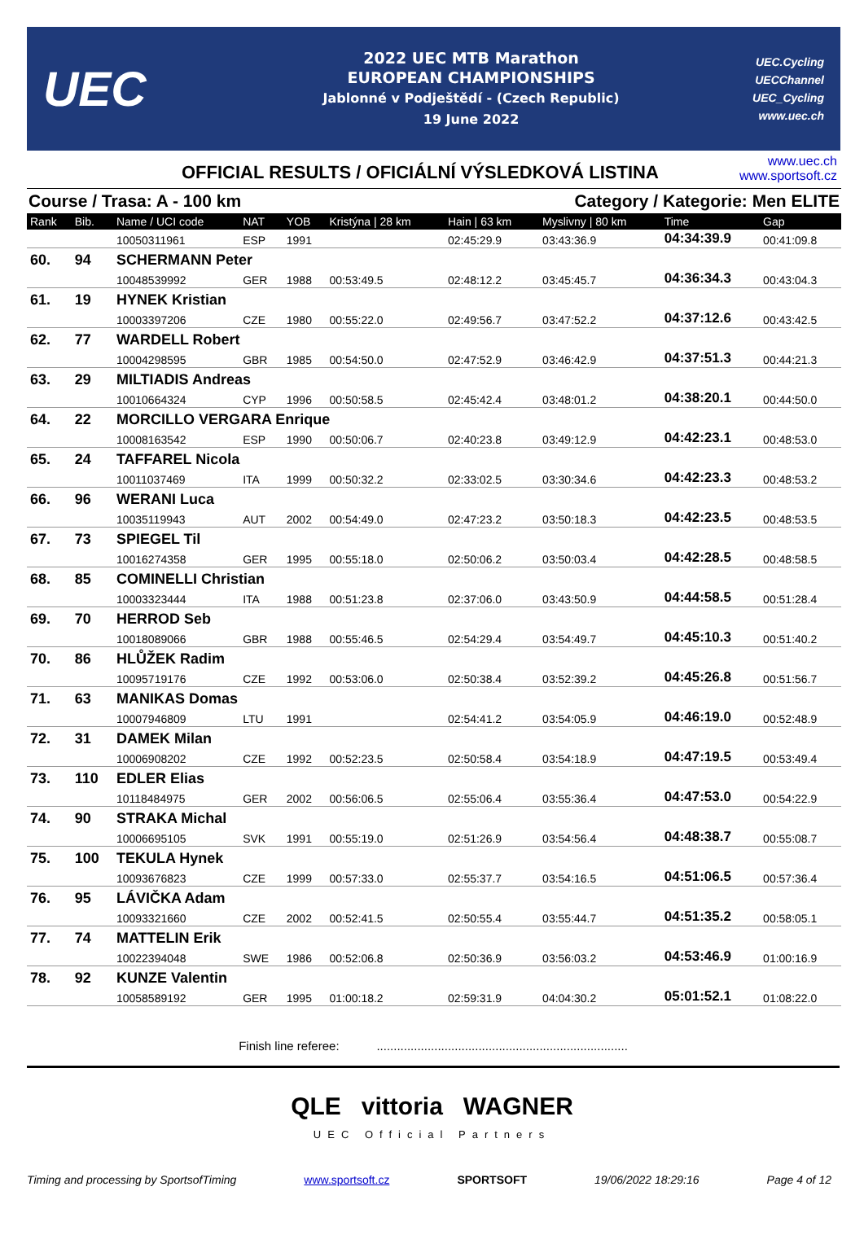UEC
2022 UEC MTB Marathon
EUROPEAN CHAMPIONSHIPS
Jablonné v Podještědí - (Czech Republic)
19 June 2022
UEC.Cycling
UECChannel
UEC_Cycling
www.uec.ch
OFFICIAL RESULTS / OFICIÁLNÍ VÝSLEDKOVÁ LISTINA
www.uec.ch
www.sportsoft.cz
Course / Trasa: A - 100 km Category / Kategorie: Men ELITE
| Rank | Bib. | Name / UCI code | NAT | YOB | Kristýna / 28 km | Hain / 63 km | Myslivny / 80 km | Time | Gap |
| --- | --- | --- | --- | --- | --- | --- | --- | --- | --- |
| | | 10050311961 | ESP | 1991 | | 02:45:29.9 | 03:43:36.9 | 04:34:39.9 | 00:41:09.8 |
| 60. | 94 | SCHERMANN Peter | | | | | | | |
| | | 10048539992 | GER | 1988 | 00:53:49.5 | 02:48:12.2 | 03:45:45.7 | 04:36:34.3 | 00:43:04.3 |
| 61. | 19 | HYNEK Kristian | | | | | | | |
| | | 10003397206 | CZE | 1980 | 00:55:22.0 | 02:49:56.7 | 03:47:52.2 | 04:37:12.6 | 00:43:42.5 |
| 62. | 77 | WARDELL Robert | | | | | | | |
| | | 10004298595 | GBR | 1985 | 00:54:50.0 | 02:47:52.9 | 03:46:42.9 | 04:37:51.3 | 00:44:21.3 |
| 63. | 29 | MILTIADIS Andreas | | | | | | | |
| | | 10010664324 | CYP | 1996 | 00:50:58.5 | 02:45:42.4 | 03:48:01.2 | 04:38:20.1 | 00:44:50.0 |
| 64. | 22 | MORCILLO VERGARA Enrique | | | | | | | |
| | | 10008163542 | ESP | 1990 | 00:50:06.7 | 02:40:23.8 | 03:49:12.9 | 04:42:23.1 | 00:48:53.0 |
| 65. | 24 | TAFFAREL Nicola | | | | | | | |
| | | 10011037469 | ITA | 1999 | 00:50:32.2 | 02:33:02.5 | 03:30:34.6 | 04:42:23.3 | 00:48:53.2 |
| 66. | 96 | WERANI Luca | | | | | | | |
| | | 10035119943 | AUT | 2002 | 00:54:49.0 | 02:47:23.2 | 03:50:18.3 | 04:42:23.5 | 00:48:53.5 |
| 67. | 73 | SPIEGEL Til | | | | | | | |
| | | 10016274358 | GER | 1995 | 00:55:18.0 | 02:50:06.2 | 03:50:03.4 | 04:42:28.5 | 00:48:58.5 |
| 68. | 85 | COMINELLI Christian | | | | | | | |
| | | 10003323444 | ITA | 1988 | 00:51:23.8 | 02:37:06.0 | 03:43:50.9 | 04:44:58.5 | 00:51:28.4 |
| 69. | 70 | HERROD Seb | | | | | | | |
| | | 10018089066 | GBR | 1988 | 00:55:46.5 | 02:54:29.4 | 03:54:49.7 | 04:45:10.3 | 00:51:40.2 |
| 70. | 86 | HLŮŽEK Radim | | | | | | | |
| | | 10095719176 | CZE | 1992 | 00:53:06.0 | 02:50:38.4 | 03:52:39.2 | 04:45:26.8 | 00:51:56.7 |
| 71. | 63 | MANIKAS Domas | | | | | | | |
| | | 10007946809 | LTU | 1991 | | 02:54:41.2 | 03:54:05.9 | 04:46:19.0 | 00:52:48.9 |
| 72. | 31 | DAMEK Milan | | | | | | | |
| | | 10006908202 | CZE | 1992 | 00:52:23.5 | 02:50:58.4 | 03:54:18.9 | 04:47:19.5 | 00:53:49.4 |
| 73. | 110 | EDLER Elias | | | | | | | |
| | | 10118484975 | GER | 2002 | 00:56:06.5 | 02:55:06.4 | 03:55:36.4 | 04:47:53.0 | 00:54:22.9 |
| 74. | 90 | STRAKA Michal | | | | | | | |
| | | 10006695105 | SVK | 1991 | 00:55:19.0 | 02:51:26.9 | 03:54:56.4 | 04:48:38.7 | 00:55:08.7 |
| 75. | 100 | TEKULA Hynek | | | | | | | |
| | | 10093676823 | CZE | 1999 | 00:57:33.0 | 02:55:37.7 | 03:54:16.5 | 04:51:06.5 | 00:57:36.4 |
| 76. | 95 | LÁVIČKA Adam | | | | | | | |
| | | 10093321660 | CZE | 2002 | 00:52:41.5 | 02:50:55.4 | 03:55:44.7 | 04:51:35.2 | 00:58:05.1 |
| 77. | 74 | MATTELIN Erik | | | | | | | |
| | | 10022394048 | SWE | 1986 | 00:52:06.8 | 02:50:36.9 | 03:56:03.2 | 04:53:46.9 | 01:00:16.9 |
| 78. | 92 | KUNZE Valentin | | | | | | | |
| | | 10058589192 | GER | 1995 | 01:00:18.2 | 02:59:31.9 | 04:04:30.2 | 05:01:52.1 | 01:08:22.0 |
Finish line referee: ..........................................................................
QLE vittoria WAGNER
UEC Official Partners
Timing and processing by SportsofTiming www.sportsoft.cz SPORTSOFT 19/06/2022 18:29:16 Page 4 of 12